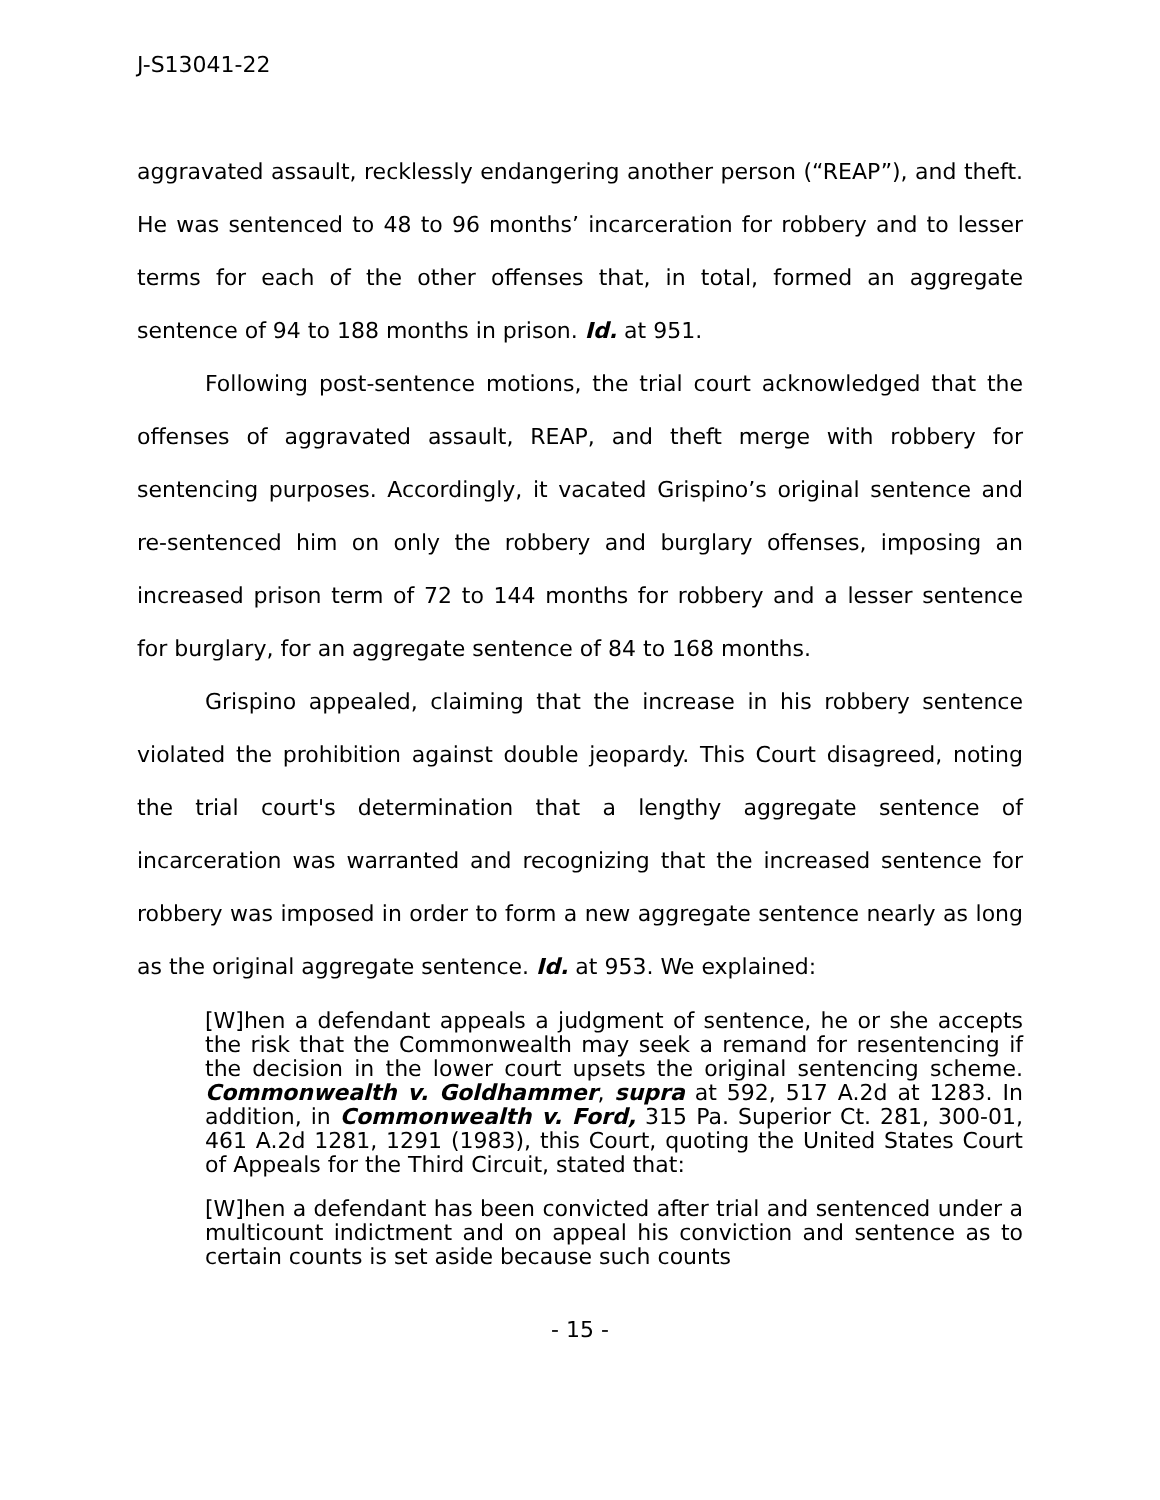J-S13041-22
aggravated assault, recklessly endangering another person (“REAP”), and theft. He was sentenced to 48 to 96 months’ incarceration for robbery and to lesser terms for each of the other offenses that, in total, formed an aggregate sentence of 94 to 188 months in prison. Id. at 951.
Following post-sentence motions, the trial court acknowledged that the offenses of aggravated assault, REAP, and theft merge with robbery for sentencing purposes. Accordingly, it vacated Grispino’s original sentence and re-sentenced him on only the robbery and burglary offenses, imposing an increased prison term of 72 to 144 months for robbery and a lesser sentence for burglary, for an aggregate sentence of 84 to 168 months.
Grispino appealed, claiming that the increase in his robbery sentence violated the prohibition against double jeopardy. This Court disagreed, noting the trial court's determination that a lengthy aggregate sentence of incarceration was warranted and recognizing that the increased sentence for robbery was imposed in order to form a new aggregate sentence nearly as long as the original aggregate sentence. Id. at 953. We explained:
[W]hen a defendant appeals a judgment of sentence, he or she accepts the risk that the Commonwealth may seek a remand for resentencing if the decision in the lower court upsets the original sentencing scheme. Commonwealth v. Goldhammer, supra at 592, 517 A.2d at 1283. In addition, in Commonwealth v. Ford, 315 Pa. Superior Ct. 281, 300-01, 461 A.2d 1281, 1291 (1983), this Court, quoting the United States Court of Appeals for the Third Circuit, stated that:
[W]hen a defendant has been convicted after trial and sentenced under a multicount indictment and on appeal his conviction and sentence as to certain counts is set aside because such counts
- 15 -